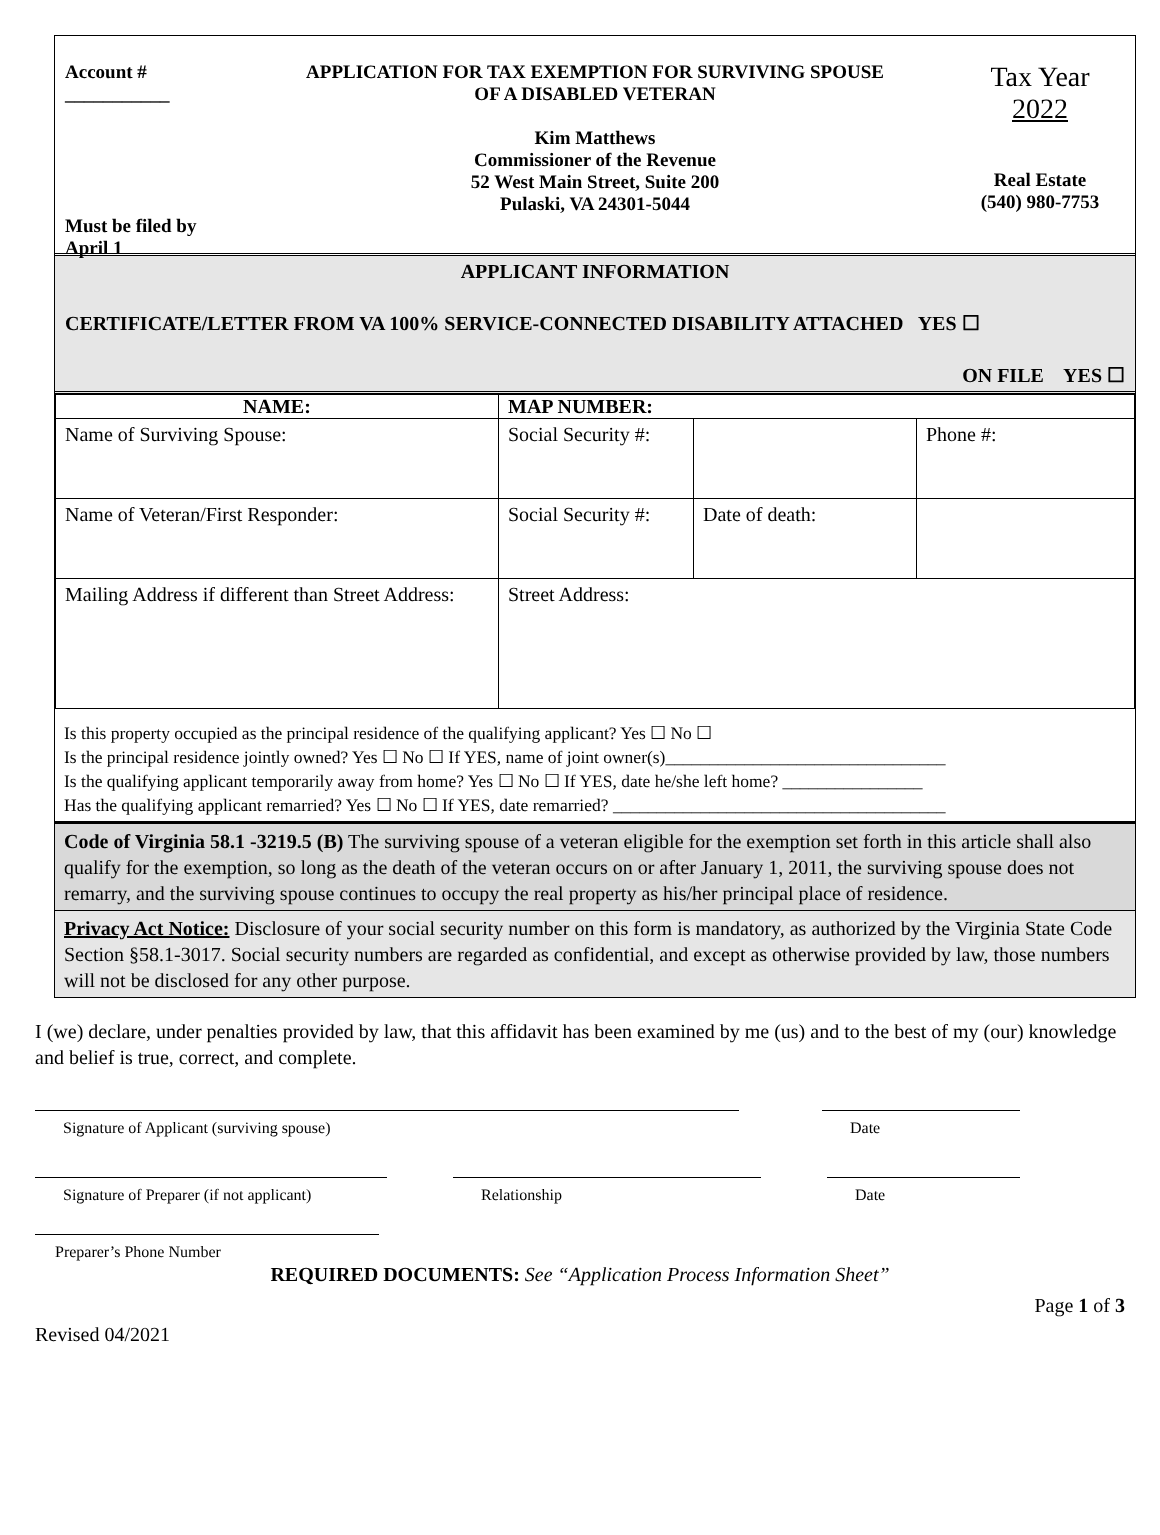Account #
___________
Must be filed by April 1
APPLICATION FOR TAX EXEMPTION FOR SURVIVING SPOUSE
OF A DISABLED VETERAN
Kim Matthews
Commissioner of the Revenue
52 West Main Street, Suite 200
Pulaski, VA 24301-5044
Tax Year
2022
Real Estate
(540) 980-7753
APPLICANT INFORMATION
CERTIFICATE/LETTER FROM VA 100% SERVICE-CONNECTED DISABILITY ATTACHED YES ☐
ON FILE YES ☐
| NAME: | MAP NUMBER: | | |
| Name of Surviving Spouse: | Social Security #: | | Phone #: |
| Name of Veteran/First Responder: | Social Security #: | Date of death: | |
| Mailing Address if different than Street Address: | Street Address: | | |
Is this property occupied as the principal residence of the qualifying applicant? Yes ☐ No ☐
Is the principal residence jointly owned? Yes ☐ No ☐ If YES, name of joint owner(s)________________________________
Is the qualifying applicant temporarily away from home? Yes ☐ No ☐ If YES, date he/she left home? ________________
Has the qualifying applicant remarried? Yes ☐ No ☐ If YES, date remarried? ______________________________________
Code of Virginia 58.1 -3219.5 (B) The surviving spouse of a veteran eligible for the exemption set forth in this article shall also qualify for the exemption, so long as the death of the veteran occurs on or after January 1, 2011, the surviving spouse does not remarry, and the surviving spouse continues to occupy the real property as his/her principal place of residence.
Privacy Act Notice: Disclosure of your social security number on this form is mandatory, as authorized by the Virginia State Code Section §58.1-3017. Social security numbers are regarded as confidential, and except as otherwise provided by law, those numbers will not be disclosed for any other purpose.
I (we) declare, under penalties provided by law, that this affidavit has been examined by me (us) and to the best of my (our) knowledge and belief is true, correct, and complete.
Signature of Applicant (surviving spouse) Date
Signature of Preparer (if not applicant)
Relationship Date
Preparer’s Phone Number
REQUIRED DOCUMENTS: See “Application Process Information Sheet”
Page 1 of 3
Revised 04/2021